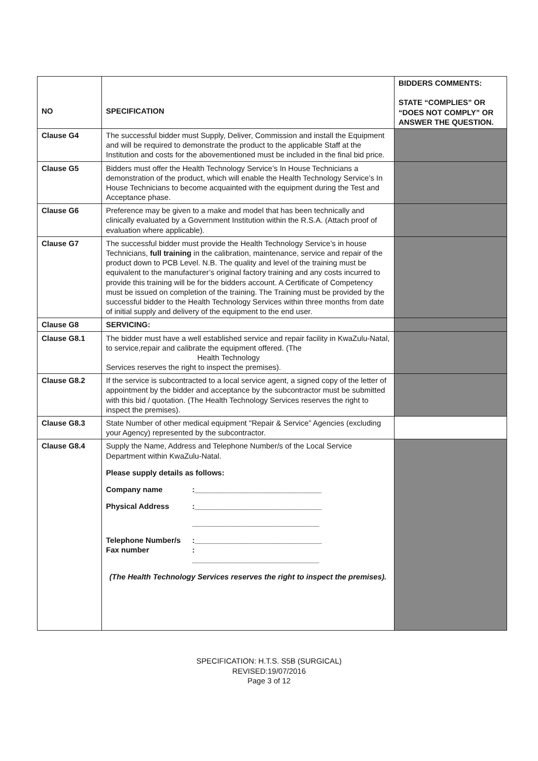| NO | SPECIFICATION | BIDDERS COMMENTS: STATE “COMPLIES” OR “DOES NOT COMPLY” OR ANSWER THE QUESTION. |
| --- | --- | --- |
| Clause G4 | The successful bidder must Supply, Deliver, Commission and install the Equipment and will be required to demonstrate the product to the applicable Staff at the Institution and costs for the abovementioned must be included in the final bid price. | |
| Clause G5 | Bidders must offer the Health Technology Service’s In House Technicians a demonstration of the product, which will enable the Health Technology Service’s In House Technicians to become acquainted with the equipment during the Test and Acceptance phase. | |
| Clause G6 | Preference may be given to a make and model that has been technically and clinically evaluated by a Government Institution within the R.S.A. (Attach proof of evaluation where applicable). | |
| Clause G7 | The successful bidder must provide the Health Technology Service’s in house Technicians, full training in the calibration, maintenance, service and repair of the product down to PCB Level. N.B. The quality and level of the training must be equivalent to the manufacturer’s original factory training and any costs incurred to provide this training will be for the bidders account. A Certificate of Competency must be issued on completion of the training. The Training must be provided by the successful bidder to the Health Technology Services within three months from date of initial supply and delivery of the equipment to the end user. | |
| Clause G8 | SERVICING: | |
| Clause G8.1 | The bidder must have a well established service and repair facility in KwaZulu-Natal, to service,repair and calibrate the equipment offered. (The Health Technology Services reserves the right to inspect the premises). | |
| Clause G8.2 | If the service is subcontracted to a local service agent, a signed copy of the letter of appointment by the bidder and acceptance by the subcontractor must be submitted with this bid / quotation. (The Health Technology Services reserves the right to inspect the premises). | |
| Clause G8.3 | State Number of other medical equipment "Repair & Service” Agencies (excluding your Agency) represented by the subcontractor. | |
| Clause G8.4 | Supply the Name, Address and Telephone Number/s of the Local Service Department within KwaZulu-Natal. Please supply details as follows: Company name :______________________________ Physical Address :______________________________ ______________________________ Telephone Number/s :______________________________ Fax number : ______________________________ (The Health Technology Services reserves the right to inspect the premises). | |
SPECIFICATION: H.T.S. S5B (SURGICAL)
REVISED:19/07/2016
Page 3 of 12